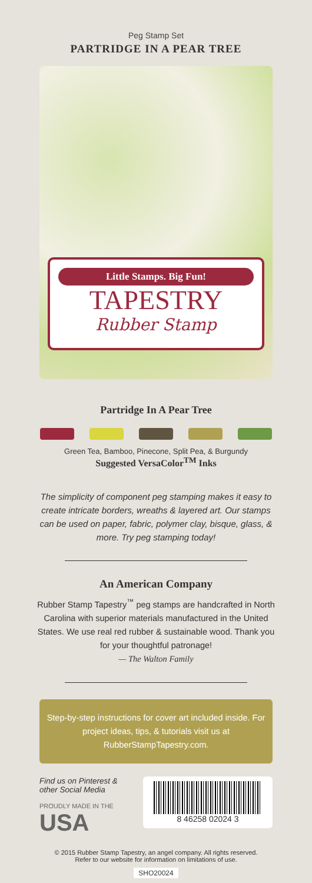Peg Stamp Set
PARTRIDGE IN A PEAR TREE
Little Stamps. Big Fun!
TAPESTRY
Rubber Stamp
Partridge In A Pear Tree
Green Tea, Bamboo, Pinecone, Split Pea, & Burgundy
Suggested VersaColor<sup>TM</sup> Inks
The simplicity of component peg stamping makes it easy to create intricate borders, wreaths & layered art. Our stamps can be used on paper, fabric, polymer clay, bisque, glass, & more. Try peg stamping today!
An American Company
Rubber Stamp Tapestry<sup>™</sup> peg stamps are handcrafted in North Carolina with superior materials manufactured in the United States. We use real red rubber & sustainable wood. Thank you for your thoughtful patronage!
— The Walton Family
Step-by-step instructions for cover art included inside. For project ideas, tips, & tutorials visit us at RubberStampTapestry.com.
Find us on Pinterest & other Social Media
PROUDLY MADE IN THE
USA
8 46258 02024 3
© 2015 Rubber Stamp Tapestry, an angel company. All rights reserved.
Refer to our website for information on limitations of use.
SHO20024